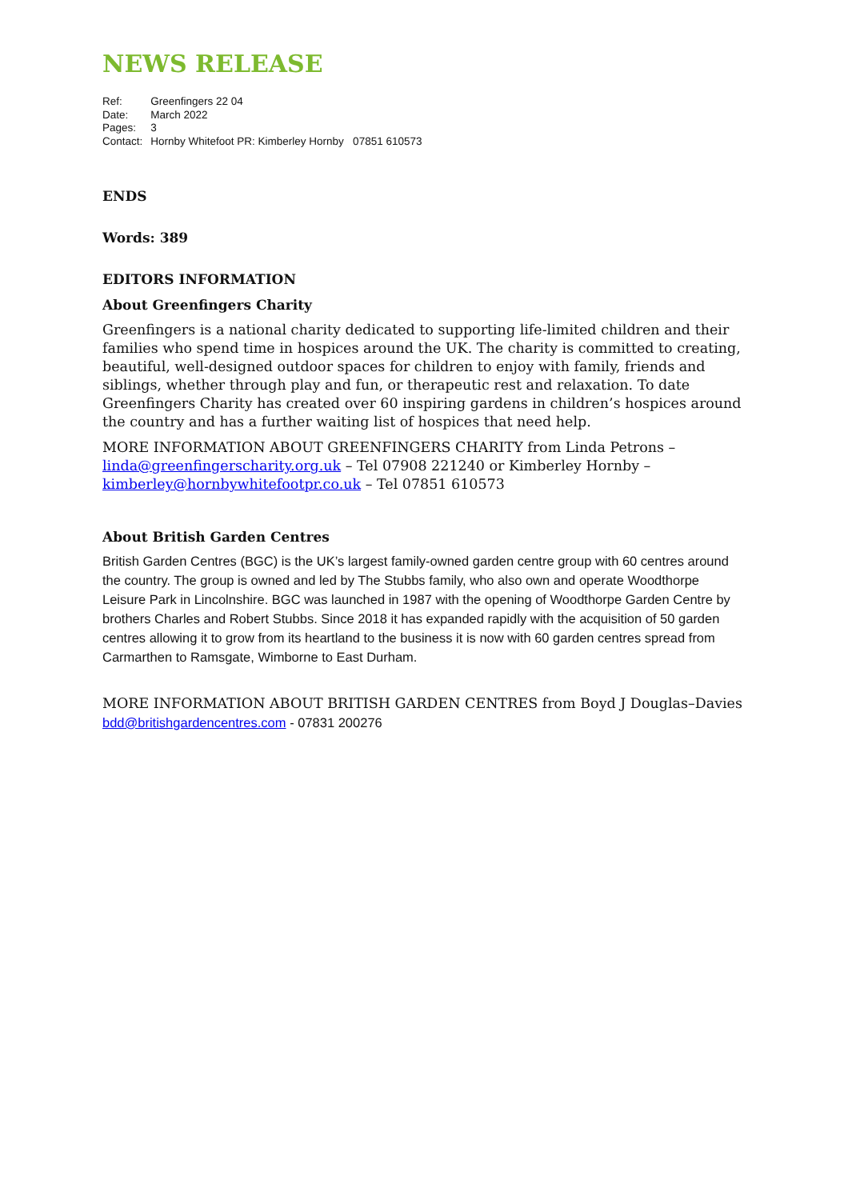NEWS RELEASE
| Ref: | Greenfingers 22 04 |
| Date: | March 2022 |
| Pages: | 3 |
| Contact: | Hornby Whitefoot PR: Kimberley Hornby 07851 610573 |
ENDS
Words: 389
EDITORS INFORMATION
About Greenfingers Charity
Greenfingers is a national charity dedicated to supporting life-limited children and their families who spend time in hospices around the UK. The charity is committed to creating, beautiful, well-designed outdoor spaces for children to enjoy with family, friends and siblings, whether through play and fun, or therapeutic rest and relaxation. To date Greenfingers Charity has created over 60 inspiring gardens in children’s hospices around the country and has a further waiting list of hospices that need help.
MORE INFORMATION ABOUT GREENFINGERS CHARITY from Linda Petrons – linda@greenfingerscharity.org.uk – Tel 07908 221240 or Kimberley Hornby – kimberley@hornbywhitefootpr.co.uk – Tel 07851 610573
About British Garden Centres
British Garden Centres (BGC) is the UK’s largest family-owned garden centre group with 60 centres around the country. The group is owned and led by The Stubbs family, who also own and operate Woodthorpe Leisure Park in Lincolnshire. BGC was launched in 1987 with the opening of Woodthorpe Garden Centre by brothers Charles and Robert Stubbs. Since 2018 it has expanded rapidly with the acquisition of 50 garden centres allowing it to grow from its heartland to the business it is now with 60 garden centres spread from Carmarthen to Ramsgate, Wimborne to East Durham.
MORE INFORMATION ABOUT BRITISH GARDEN CENTRES from Boyd J Douglas–Davies
bdd@britishgardencentres.com - 07831 200276